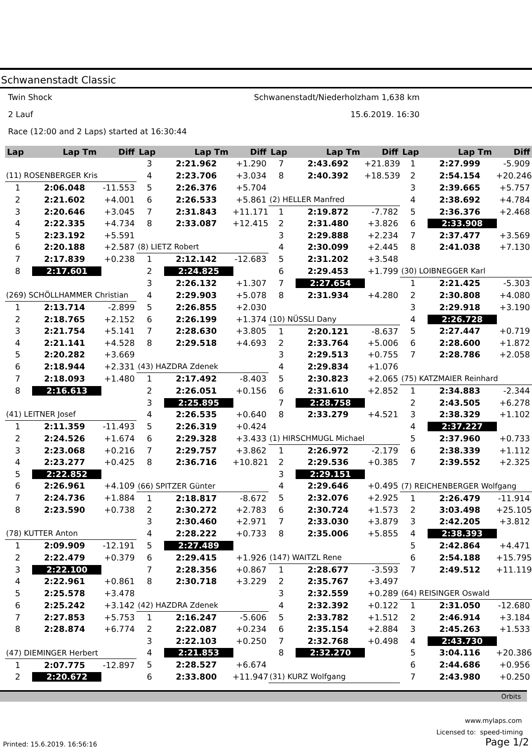Schwanenstadt Classic
Twin Shock Schwanenstadt/Niederholzham 1,638 km
2 Lauf 15.6.2019. 16:30
Race (12:00 and 2 Laps) started at 16:30:44
| Lap | Lap Tm | Diff | Lap | Lap Tm | Diff | Lap | Lap Tm | Diff | Lap | Lap Tm | Diff |
| --- | --- | --- | --- | --- | --- | --- | --- | --- | --- | --- | --- |
| | | | 3 | 2:21.962 | +1.290 | 7 | 2:43.692 | +21.839 | 1 | 2:27.999 | -5.909 |
| (11) ROSENBERGER Kris | | | 4 | 2:23.706 | +3.034 | 8 | 2:40.392 | +18.539 | 2 | 2:54.154 | +20.246 |
| 1 | 2:06.048 | -11.553 | 5 | 2:26.376 | +5.704 | | | | 3 | 2:39.665 | +5.757 |
| 2 | 2:21.602 | +4.001 | 6 | 2:26.533 | +5.861 | (2) HELLER Manfred | | | 4 | 2:38.692 | +4.784 |
| 3 | 2:20.646 | +3.045 | 7 | 2:31.843 | +11.171 | 1 | 2:19.872 | -7.782 | 5 | 2:36.376 | +2.468 |
| 4 | 2:22.335 | +4.734 | 8 | 2:33.087 | +12.415 | 2 | 2:31.480 | +3.826 | 6 | 2:33.908 | |
| 5 | 2:23.192 | +5.591 | | | | 3 | 2:29.888 | +2.234 | 7 | 2:37.477 | +3.569 |
| 6 | 2:20.188 | +2.587 | (8) LIETZ Robert | | | 4 | 2:30.099 | +2.445 | 8 | 2:41.038 | +7.130 |
| 7 | 2:17.839 | +0.238 | 1 | 2:12.142 | -12.683 | 5 | 2:31.202 | +3.548 | | | |
| 8 | 2:17.601 | | 2 | 2:24.825 | | 6 | 2:29.453 | +1.799 | (30) LOIBNEGGER Karl | | |
| | | | 3 | 2:26.132 | +1.307 | 7 | 2:27.654 | | 1 | 2:21.425 | -5.303 |
| (269) SCHÖLLHAMMER Christian | | | 4 | 2:29.903 | +5.078 | 8 | 2:31.934 | +4.280 | 2 | 2:30.808 | +4.080 |
| 1 | 2:13.714 | -2.899 | 5 | 2:26.855 | +2.030 | | | | 3 | 2:29.918 | +3.190 |
| 2 | 2:18.765 | +2.152 | 6 | 2:26.199 | +1.374 | (10) NÜSSLI Dany | | | 4 | 2:26.728 | |
| 3 | 2:21.754 | +5.141 | 7 | 2:28.630 | +3.805 | 1 | 2:20.121 | -8.637 | 5 | 2:27.447 | +0.719 |
| 4 | 2:21.141 | +4.528 | 8 | 2:29.518 | +4.693 | 2 | 2:33.764 | +5.006 | 6 | 2:28.600 | +1.872 |
| 5 | 2:20.282 | +3.669 | | | | 3 | 2:29.513 | +0.755 | 7 | 2:28.786 | +2.058 |
| 6 | 2:18.944 | +2.331 | (43) HAZDRA Zdenek | | | 4 | 2:29.834 | +1.076 | | | |
| 7 | 2:18.093 | +1.480 | 1 | 2:17.492 | -8.403 | 5 | 2:30.823 | +2.065 | (75) KATZMAIER Reinhard | | |
| 8 | 2:16.613 | | 2 | 2:26.051 | +0.156 | 6 | 2:31.610 | +2.852 | 1 | 2:34.883 | -2.344 |
| | | | 3 | 2:25.895 | | 7 | 2:28.758 | | 2 | 2:43.505 | +6.278 |
| (41) LEITNER Josef | | | 4 | 2:26.535 | +0.640 | 8 | 2:33.279 | +4.521 | 3 | 2:38.329 | +1.102 |
| 1 | 2:11.359 | -11.493 | 5 | 2:26.319 | +0.424 | | | | 4 | 2:37.227 | |
| 2 | 2:24.526 | +1.674 | 6 | 2:29.328 | +3.433 | (1) HIRSCHMUGL Michael | | | 5 | 2:37.960 | +0.733 |
| 3 | 2:23.068 | +0.216 | 7 | 2:29.757 | +3.862 | 1 | 2:26.972 | -2.179 | 6 | 2:38.339 | +1.112 |
| 4 | 2:23.277 | +0.425 | 8 | 2:36.716 | +10.821 | 2 | 2:29.536 | +0.385 | 7 | 2:39.552 | +2.325 |
| 5 | 2:22.852 | | | | | 3 | 2:29.151 | | | | |
| 6 | 2:26.961 | +4.109 | (66) SPITZER Günter | | | 4 | 2:29.646 | +0.495 | (7) REICHENBERGER Wolfgang | | |
| 7 | 2:24.736 | +1.884 | 1 | 2:18.817 | -8.672 | 5 | 2:32.076 | +2.925 | 1 | 2:26.479 | -11.914 |
| 8 | 2:23.590 | +0.738 | 2 | 2:30.272 | +2.783 | 6 | 2:30.724 | +1.573 | 2 | 3:03.498 | +25.105 |
| | | | 3 | 2:30.460 | +2.971 | 7 | 2:33.030 | +3.879 | 3 | 2:42.205 | +3.812 |
| (78) KUTTER Anton | | | 4 | 2:28.222 | +0.733 | 8 | 2:35.006 | +5.855 | 4 | 2:38.393 | |
| 1 | 2:09.909 | -12.191 | 5 | 2:27.489 | | | | | 5 | 2:42.864 | +4.471 |
| 2 | 2:22.479 | +0.379 | 6 | 2:29.415 | +1.926 | (147) WAITZL Rene | | | 6 | 2:54.188 | +15.795 |
| 3 | 2:22.100 | | 7 | 2:28.356 | +0.867 | 1 | 2:28.677 | -3.593 | 7 | 2:49.512 | +11.119 |
| 4 | 2:22.961 | +0.861 | 8 | 2:30.718 | +3.229 | 2 | 2:35.767 | +3.497 | | | |
| 5 | 2:25.578 | +3.478 | | | | 3 | 2:32.559 | +0.289 | (64) REISINGER Oswald | | |
| 6 | 2:25.242 | +3.142 | (42) HAZDRA Zdenek | | | 4 | 2:32.392 | +0.122 | 1 | 2:31.050 | -12.680 |
| 7 | 2:27.853 | +5.753 | 1 | 2:16.247 | -5.606 | 5 | 2:33.782 | +1.512 | 2 | 2:46.914 | +3.184 |
| 8 | 2:28.874 | +6.774 | 2 | 2:22.087 | +0.234 | 6 | 2:35.154 | +2.884 | 3 | 2:45.263 | +1.533 |
| | | | 3 | 2:22.103 | +0.250 | 7 | 2:32.768 | +0.498 | 4 | 2:43.730 | |
| (47) DIEMINGER Herbert | | | 4 | 2:21.853 | | 8 | 2:32.270 | | 5 | 3:04.116 | +20.386 |
| 1 | 2:07.775 | -12.897 | 5 | 2:28.527 | +6.674 | | | | 6 | 2:44.686 | +0.956 |
| 2 | 2:20.672 | | 6 | 2:33.800 | +11.947 | (31) KURZ Wolfgang | | | 7 | 2:43.980 | +0.250 |
Orbits
www.mylaps.com
Licensed to: speed-timing
Printed: 15.6.2019. 16:56:16 Page 1/2